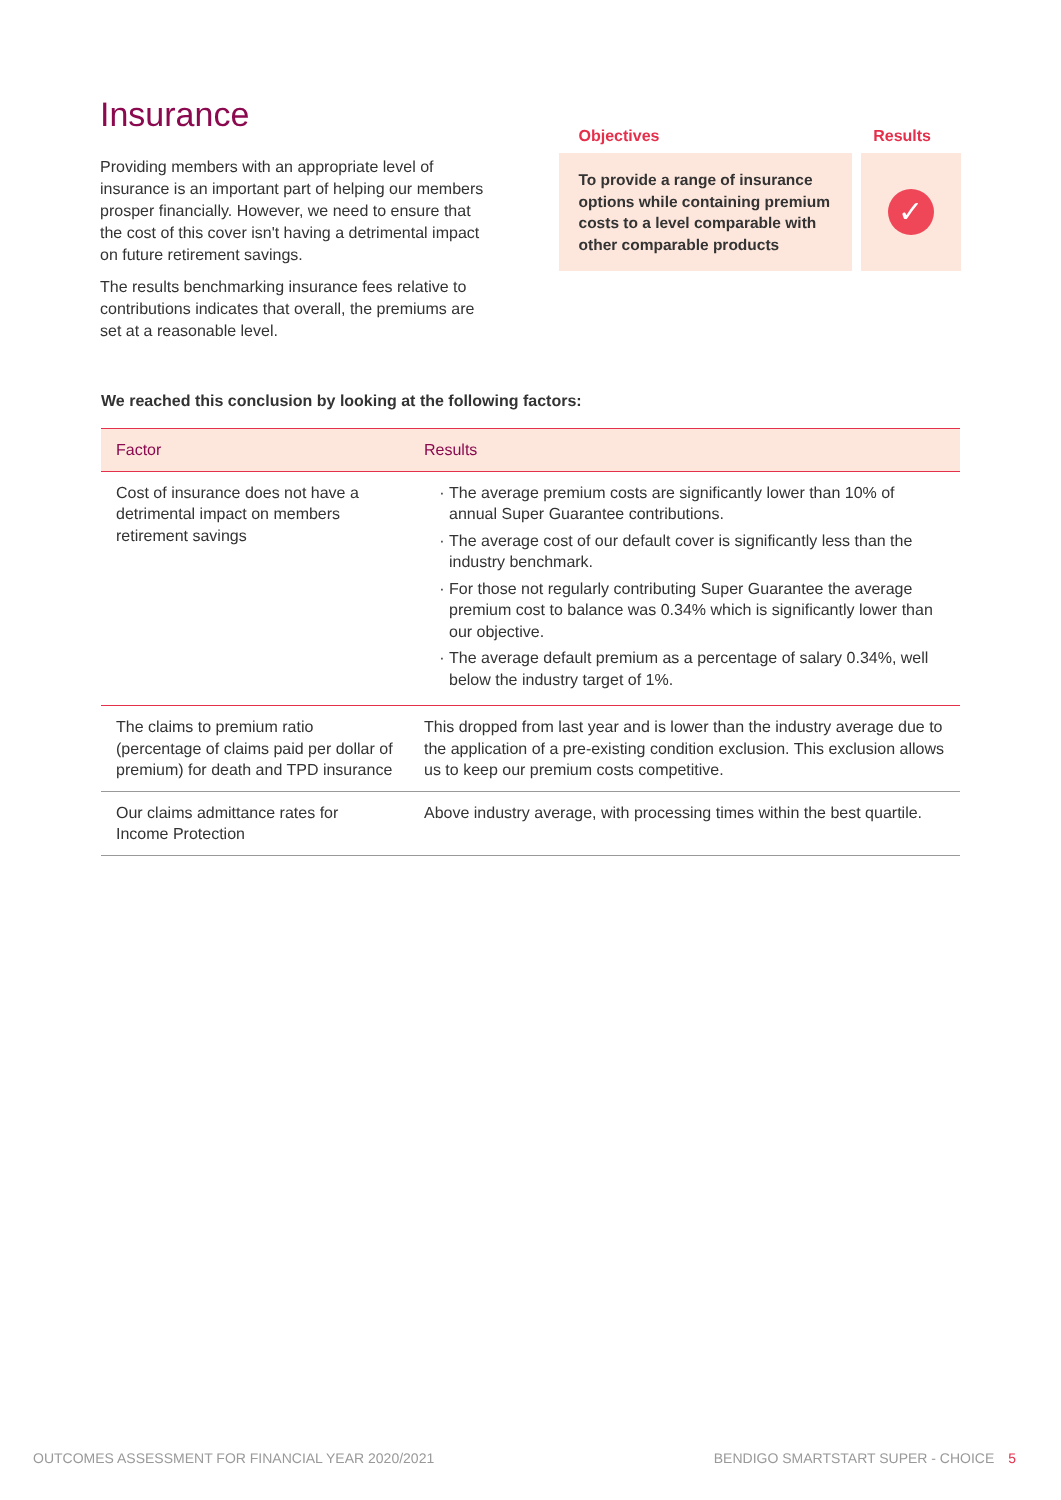Insurance
Providing members with an appropriate level of insurance is an important part of helping our members prosper financially. However, we need to ensure that the cost of this cover isn't having a detrimental impact on future retirement savings.
The results benchmarking insurance fees relative to contributions indicates that overall, the premiums are set at a reasonable level.
Objectives Results
To provide a range of insurance options while containing premium costs to a level comparable with other comparable products
✓
We reached this conclusion by looking at the following factors:
| Factor | Results |
| --- | --- |
| Cost of insurance does not have a detrimental impact on members retirement savings | The average premium costs are significantly lower than 10% of annual Super Guarantee contributions. The average cost of our default cover is significantly less than the industry benchmark. For those not regularly contributing Super Guarantee the average premium cost to balance was 0.34% which is significantly lower than our objective. The average default premium as a percentage of salary 0.34%, well below the industry target of 1%. |
| The claims to premium ratio (percentage of claims paid per dollar of premium) for death and TPD insurance | This dropped from last year and is lower than the industry average due to the application of a pre-existing condition exclusion. This exclusion allows us to keep our premium costs competitive. |
| Our claims admittance rates for Income Protection | Above industry average, with processing times within the best quartile. |
OUTCOMES ASSESSMENT FOR FINANCIAL YEAR 2020/2021 BENDIGO SMARTSTART SUPER - CHOICE 5